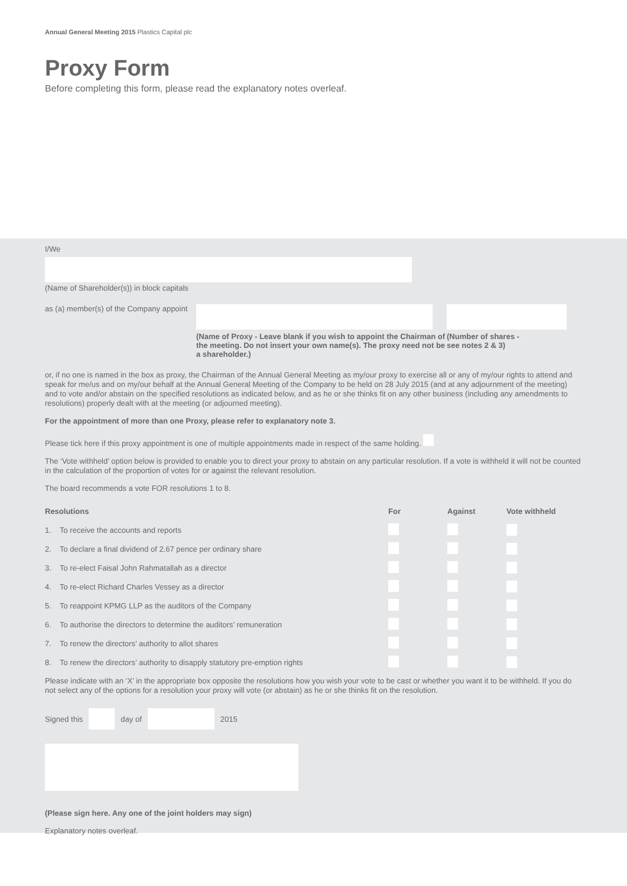Annual General Meeting 2015 Plastics Capital plc
Proxy Form
Before completing this form, please read the explanatory notes overleaf.
I/We
(Name of Shareholder(s)) in block capitals
as (a) member(s) of the Company appoint
(Name of Proxy - Leave blank if you wish to appoint the Chairman of the meeting. Do not insert your own name(s). The proxy need not be a shareholder.)
(Number of shares -
see notes 2 & 3)
or, if no one is named in the box as proxy, the Chairman of the Annual General Meeting as my/our proxy to exercise all or any of my/our rights to attend and speak for me/us and on my/our behalf at the Annual General Meeting of the Company to be held on 28 July 2015 (and at any adjournment of the meeting) and to vote and/or abstain on the specified resolutions as indicated below, and as he or she thinks fit on any other business (including any amendments to resolutions) properly dealt with at the meeting (or adjourned meeting).
For the appointment of more than one Proxy, please refer to explanatory note 3.
Please tick here if this proxy appointment is one of multiple appointments made in respect of the same holding.
The ‘Vote withheld’ option below is provided to enable you to direct your proxy to abstain on any particular resolution. If a vote is withheld it will not be counted in the calculation of the proportion of votes for or against the relevant resolution.
The board recommends a vote FOR resolutions 1 to 8.
Resolutions For Against Vote withheld
1. To receive the accounts and reports
2. To declare a final dividend of 2.67 pence per ordinary share
3. To re-elect Faisal John Rahmatallah as a director
4. To re-elect Richard Charles Vessey as a director
5. To reappoint KPMG LLP as the auditors of the Company
6. To authorise the directors to determine the auditors’ remuneration
7. To renew the directors’ authority to allot shares
8. To renew the directors’ authority to disapply statutory pre-emption rights
Please indicate with an ‘X’ in the appropriate box opposite the resolutions how you wish your vote to be cast or whether you want it to be withheld. If you do not select any of the options for a resolution your proxy will vote (or abstain) as he or she thinks fit on the resolution.
Signed this day of 2015
(Please sign here. Any one of the joint holders may sign)
Explanatory notes overleaf.